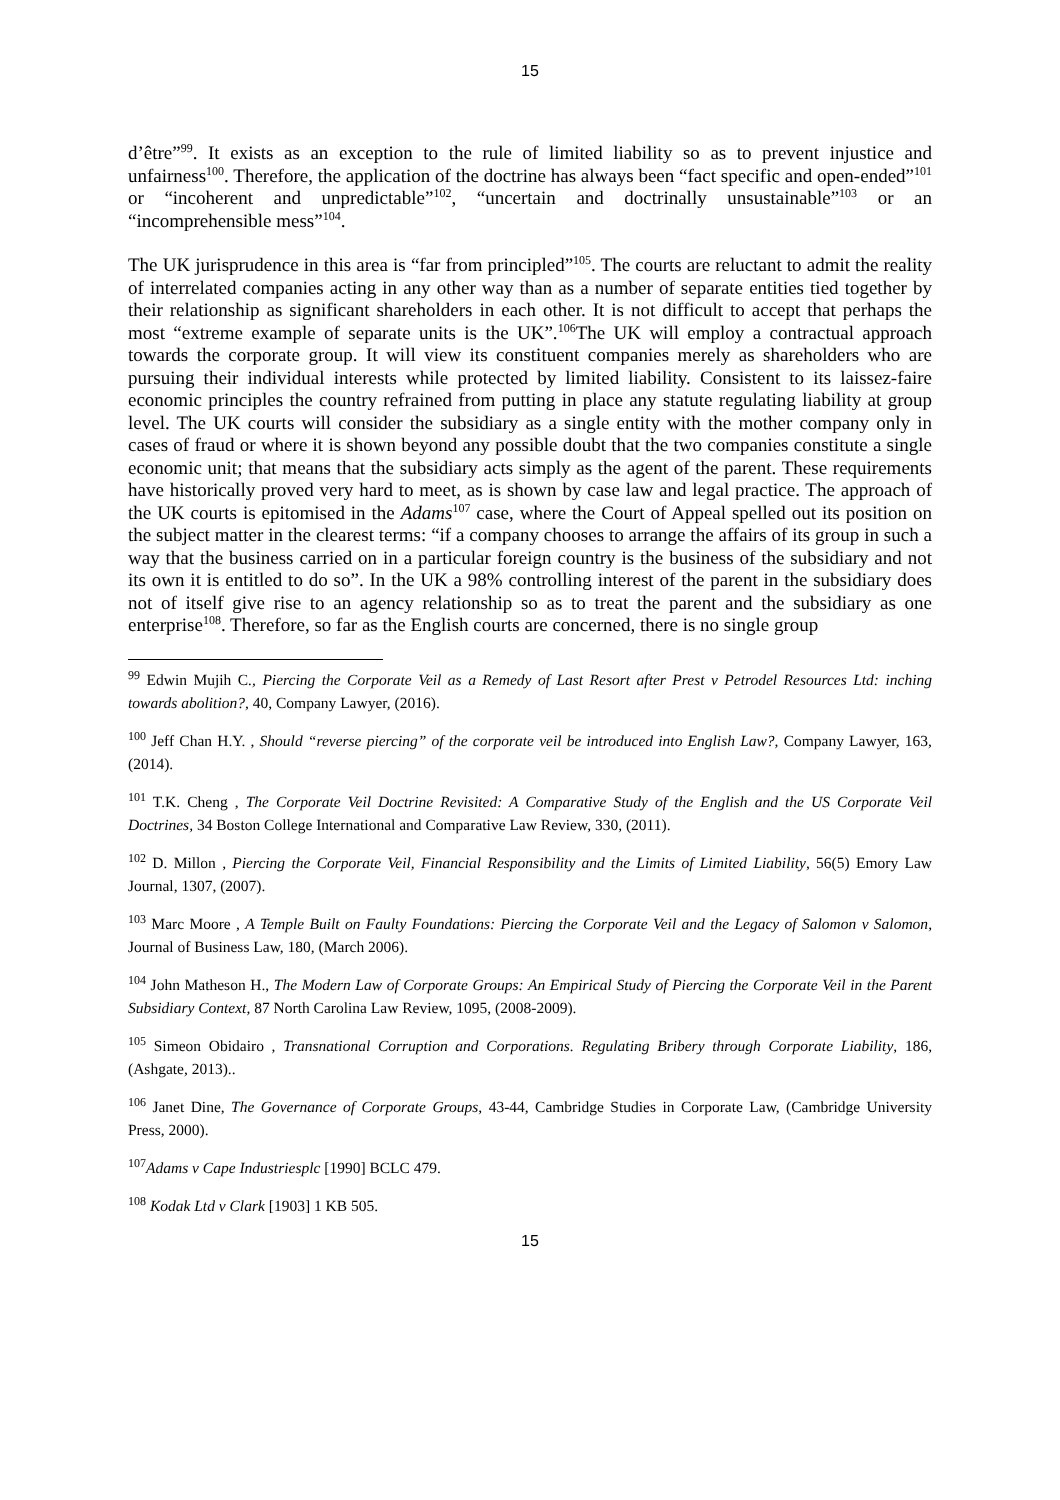15
d’être”<sup>99</sup>. It exists as an exception to the rule of limited liability so as to prevent injustice and unfairness<sup>100</sup>. Therefore, the application of the doctrine has always been “fact specific and open-ended”<sup>101</sup> or “incoherent and unpredictable”<sup>102</sup>, “uncertain and doctrinally unsustainable”<sup>103</sup> or an “incomprehensible mess”<sup>104</sup>.
The UK jurisprudence in this area is “far from principled”<sup>105</sup>. The courts are reluctant to admit the reality of interrelated companies acting in any other way than as a number of separate entities tied together by their relationship as significant shareholders in each other. It is not difficult to accept that perhaps the most “extreme example of separate units is the UK”.<sup>106</sup>The UK will employ a contractual approach towards the corporate group. It will view its constituent companies merely as shareholders who are pursuing their individual interests while protected by limited liability. Consistent to its laissez-faire economic principles the country refrained from putting in place any statute regulating liability at group level. The UK courts will consider the subsidiary as a single entity with the mother company only in cases of fraud or where it is shown beyond any possible doubt that the two companies constitute a single economic unit; that means that the subsidiary acts simply as the agent of the parent. These requirements have historically proved very hard to meet, as is shown by case law and legal practice. The approach of the UK courts is epitomised in the Adams<sup>107</sup> case, where the Court of Appeal spelled out its position on the subject matter in the clearest terms: “if a company chooses to arrange the affairs of its group in such a way that the business carried on in a particular foreign country is the business of the subsidiary and not its own it is entitled to do so”. In the UK a 98% controlling interest of the parent in the subsidiary does not of itself give rise to an agency relationship so as to treat the parent and the subsidiary as one enterprise<sup>108</sup>. Therefore, so far as the English courts are concerned, there is no single group
<sup>99</sup> Edwin Mujih C., Piercing the Corporate Veil as a Remedy of Last Resort after Prest v Petrodel Resources Ltd: inching towards abolition?, 40, Company Lawyer, (2016).
<sup>100</sup> Jeff Chan H.Y. , Should “reverse piercing” of the corporate veil be introduced into English Law?, Company Lawyer, 163, (2014).
<sup>101</sup> T.K. Cheng , The Corporate Veil Doctrine Revisited: A Comparative Study of the English and the US Corporate Veil Doctrines, 34 Boston College International and Comparative Law Review, 330, (2011).
<sup>102</sup> D. Millon , Piercing the Corporate Veil, Financial Responsibility and the Limits of Limited Liability, 56(5) Emory Law Journal, 1307, (2007).
<sup>103</sup> Marc Moore , A Temple Built on Faulty Foundations: Piercing the Corporate Veil and the Legacy of Salomon v Salomon, Journal of Business Law, 180, (March 2006).
<sup>104</sup> John Matheson H., The Modern Law of Corporate Groups: An Empirical Study of Piercing the Corporate Veil in the Parent Subsidiary Context, 87 North Carolina Law Review, 1095, (2008-2009).
<sup>105</sup> Simeon Obidairo , Transnational Corruption and Corporations. Regulating Bribery through Corporate Liability, 186, (Ashgate, 2013)..
<sup>106</sup> Janet Dine, The Governance of Corporate Groups, 43-44, Cambridge Studies in Corporate Law, (Cambridge University Press, 2000).
<sup>107</sup> Adams v Cape Industriesplc [1990] BCLC 479.
<sup>108</sup> Kodak Ltd v Clark [1903] 1 KB 505.
15